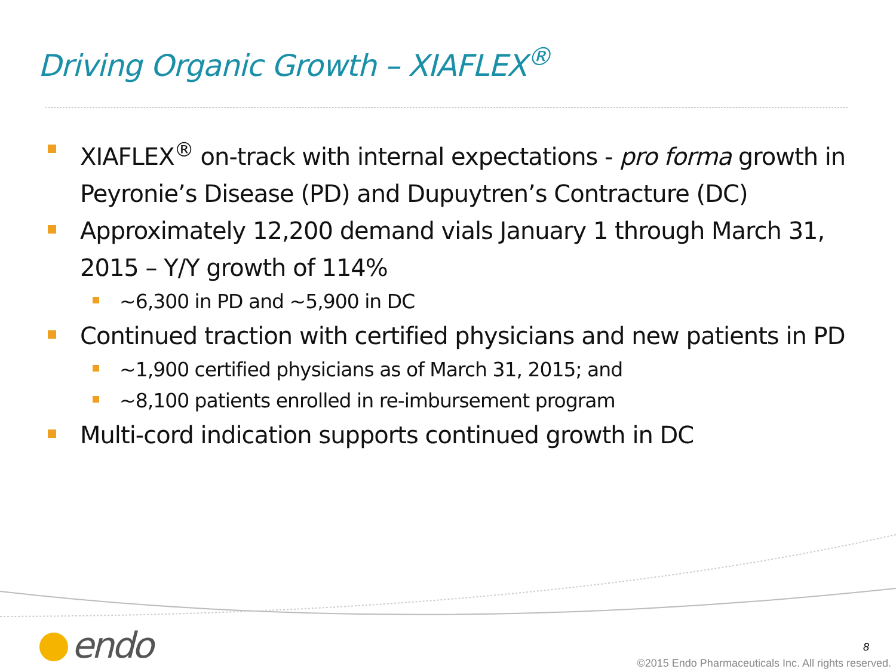Driving Organic Growth – XIAFLEX<sup>®</sup>
XIAFLEX<sup>®</sup> on-track with internal expectations - pro forma growth in Peyronie’s Disease (PD) and Dupuytren’s Contracture (DC)
Approximately 12,200 demand vials January 1 through March 31, 2015 – Y/Y growth of 114%
~6,300 in PD and ~5,900 in DC
Continued traction with certified physicians and new patients in PD
~1,900 certified physicians as of March 31, 2015; and
~8,100 patients enrolled in re-imbursement program
Multi-cord indication supports continued growth in DC
endo 8
©2015 Endo Pharmaceuticals Inc. All rights reserved.